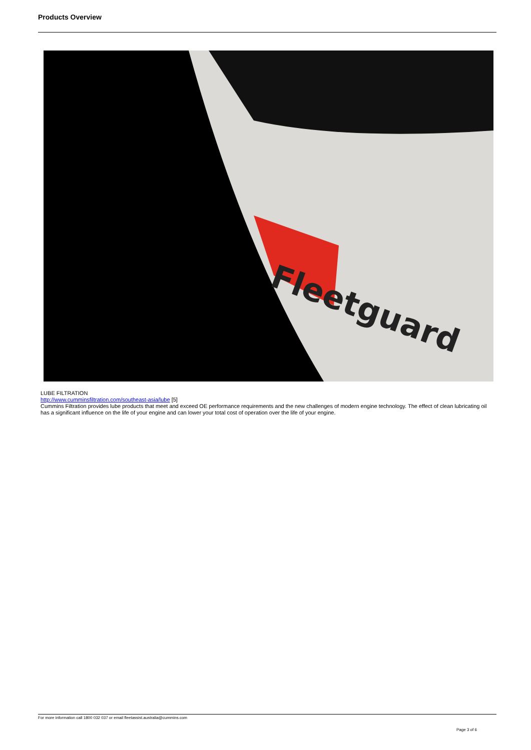Products Overview
Fleetguard
LUBE FILTRATION
http://www.cumminsfiltration.com/southeast-asia/lube [5]
Cummins Filtration provides lube products that meet and exceed OE performance requirements and the new challenges of modern engine technology. The effect of clean lubricating oil has a significant influence on the life of your engine and can lower your total cost of operation over the life of your engine.
For more information call 1800 032 037 or email fleetassist.australia@cummins.com
Page 3 of 6